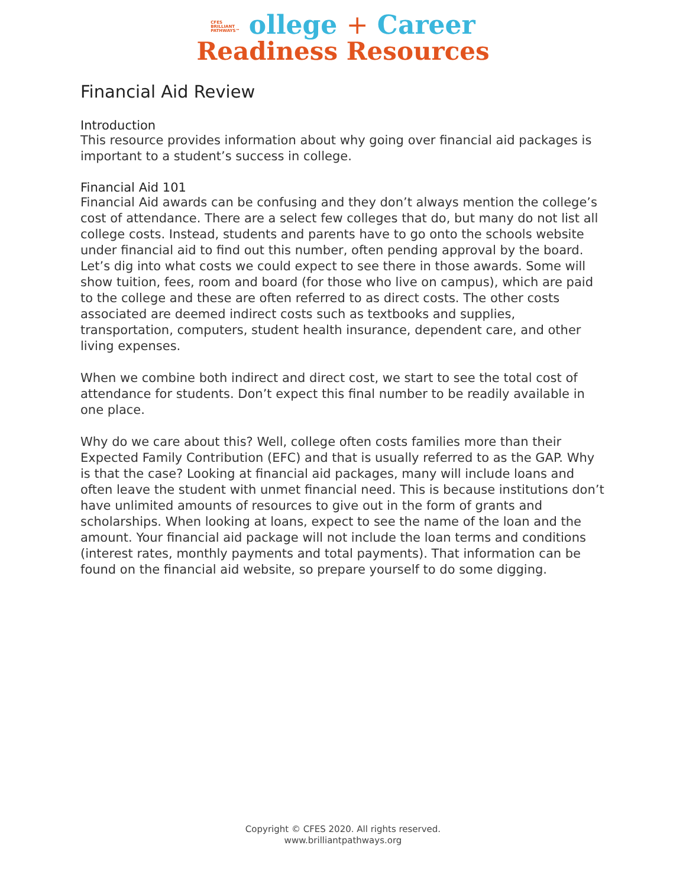CFES
BRILLIANT
PATHWAYS™ ollege + Career
Readiness Resources
Financial Aid Review
Introduction
This resource provides information about why going over financial aid packages is important to a student’s success in college.
Financial Aid 101
Financial Aid awards can be confusing and they don’t always mention the college’s cost of attendance. There are a select few colleges that do, but many do not list all college costs. Instead, students and parents have to go onto the schools website under financial aid to find out this number, often pending approval by the board. Let’s dig into what costs we could expect to see there in those awards. Some will show tuition, fees, room and board (for those who live on campus), which are paid to the college and these are often referred to as direct costs. The other costs associated are deemed indirect costs such as textbooks and supplies, transportation, computers, student health insurance, dependent care, and other living expenses.
When we combine both indirect and direct cost, we start to see the total cost of attendance for students. Don’t expect this final number to be readily available in one place.
Why do we care about this? Well, college often costs families more than their Expected Family Contribution (EFC) and that is usually referred to as the GAP. Why is that the case? Looking at financial aid packages, many will include loans and often leave the student with unmet financial need. This is because institutions don’t have unlimited amounts of resources to give out in the form of grants and scholarships. When looking at loans, expect to see the name of the loan and the amount. Your financial aid package will not include the loan terms and conditions (interest rates, monthly payments and total payments). That information can be found on the financial aid website, so prepare yourself to do some digging.
Copyright © CFES 2020. All rights reserved.
www.brilliantpathways.org